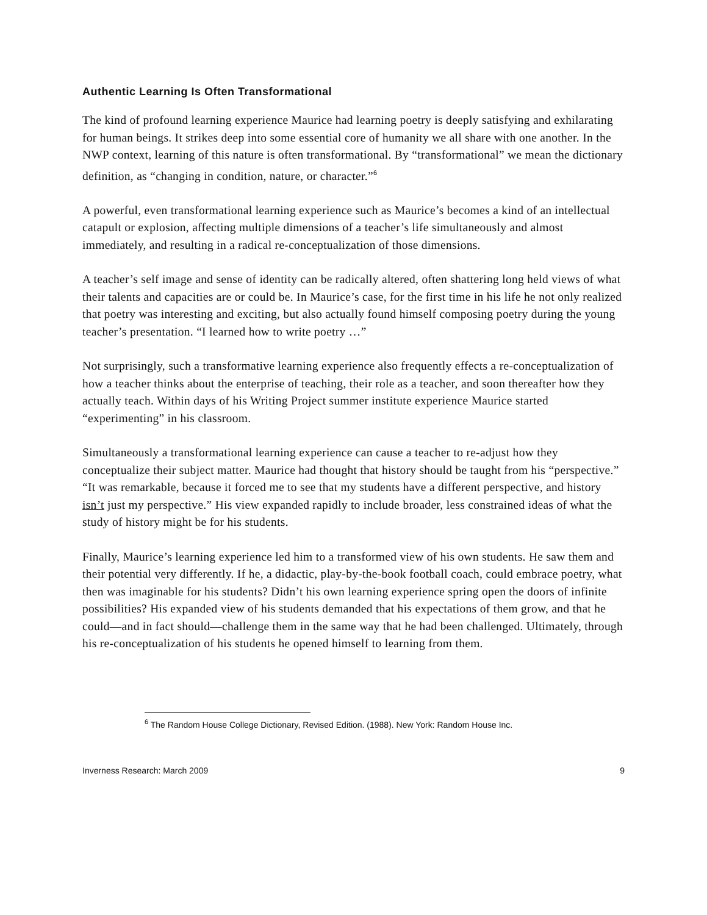Authentic Learning Is Often Transformational
The kind of profound learning experience Maurice had learning poetry is deeply satisfying and exhilarating for human beings. It strikes deep into some essential core of humanity we all share with one another. In the NWP context, learning of this nature is often transformational. By “transformational” we mean the dictionary definition, as “changing in condition, nature, or character.”<sup>6</sup>
A powerful, even transformational learning experience such as Maurice’s becomes a kind of an intellectual catapult or explosion, affecting multiple dimensions of a teacher’s life simultaneously and almost immediately, and resulting in a radical re-conceptualization of those dimensions.
A teacher’s self image and sense of identity can be radically altered, often shattering long held views of what their talents and capacities are or could be. In Maurice’s case, for the first time in his life he not only realized that poetry was interesting and exciting, but also actually found himself composing poetry during the young teacher’s presentation. “I learned how to write poetry …”
Not surprisingly, such a transformative learning experience also frequently effects a re-conceptualization of how a teacher thinks about the enterprise of teaching, their role as a teacher, and soon thereafter how they actually teach. Within days of his Writing Project summer institute experience Maurice started “experimenting” in his classroom.
Simultaneously a transformational learning experience can cause a teacher to re-adjust how they conceptualize their subject matter. Maurice had thought that history should be taught from his “perspective.” “It was remarkable, because it forced me to see that my students have a different perspective, and history isn’t just my perspective.” His view expanded rapidly to include broader, less constrained ideas of what the study of history might be for his students.
Finally, Maurice’s learning experience led him to a transformed view of his own students. He saw them and their potential very differently. If he, a didactic, play-by-the-book football coach, could embrace poetry, what then was imaginable for his students? Didn’t his own learning experience spring open the doors of infinite possibilities? His expanded view of his students demanded that his expectations of them grow, and that he could—and in fact should—challenge them in the same way that he had been challenged. Ultimately, through his re-conceptualization of his students he opened himself to learning from them.
<sup>6</sup> The Random House College Dictionary, Revised Edition. (1988). New York: Random House Inc.
Inverness Research: March 2009 9